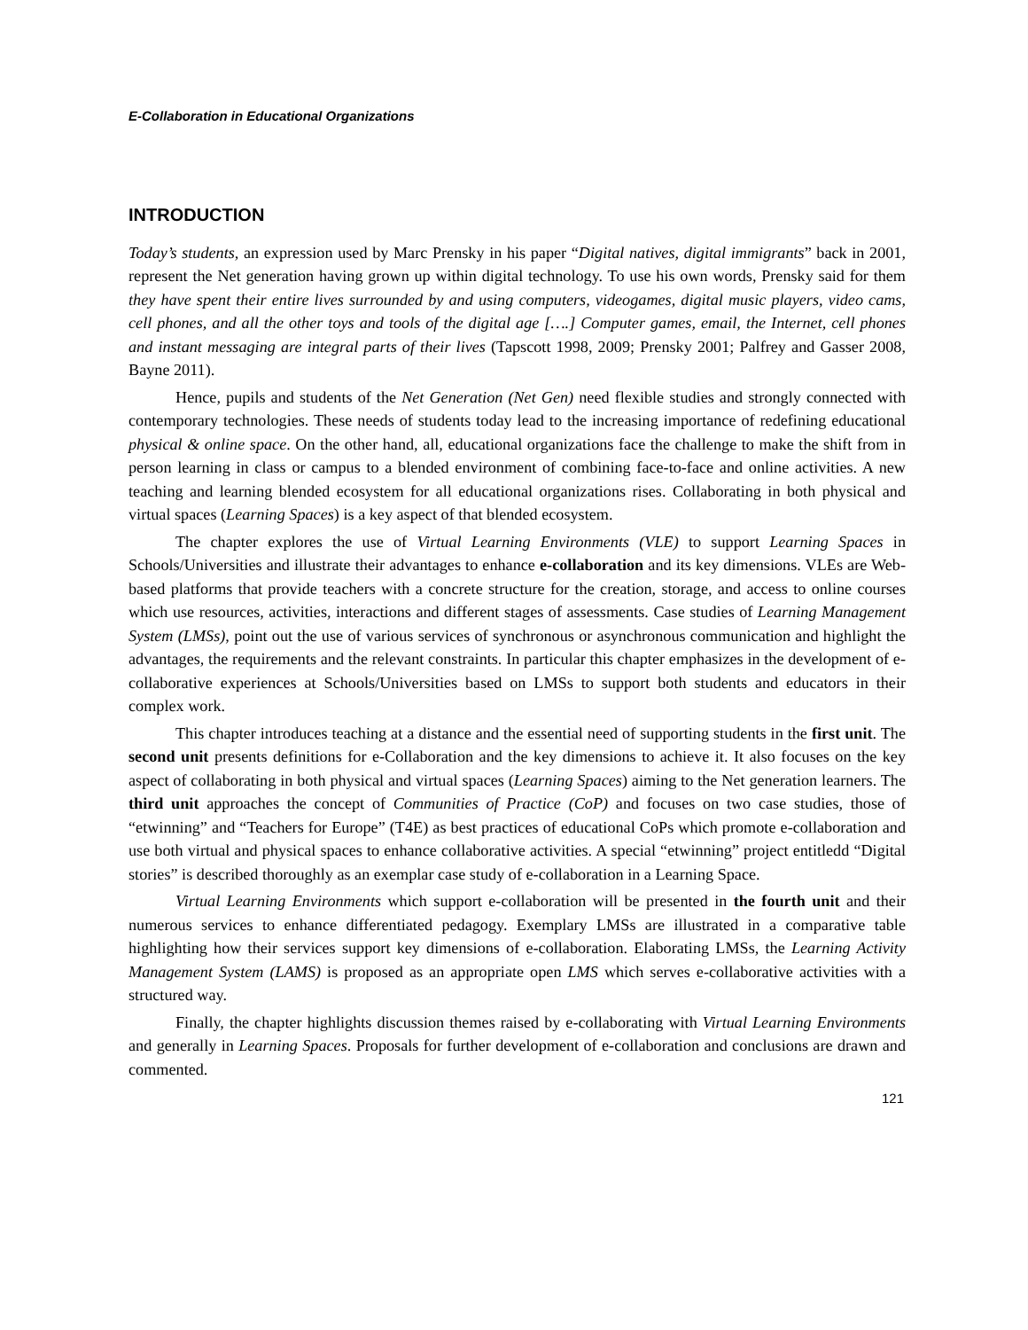E-Collaboration in Educational Organizations
INTRODUCTION
Today’s students, an expression used by Marc Prensky in his paper “Digital natives, digital immigrants” back in 2001, represent the Net generation having grown up within digital technology. To use his own words, Prensky said for them they have spent their entire lives surrounded by and using computers, videogames, digital music players, video cams, cell phones, and all the other toys and tools of the digital age [….] Computer games, email, the Internet, cell phones and instant messaging are integral parts of their lives (Tapscott 1998, 2009; Prensky 2001; Palfrey and Gasser 2008, Bayne 2011).
Hence, pupils and students of the Net Generation (Net Gen) need flexible studies and strongly connected with contemporary technologies. These needs of students today lead to the increasing importance of redefining educational physical & online space. On the other hand, all, educational organizations face the challenge to make the shift from in person learning in class or campus to a blended environment of combining face-to-face and online activities. A new teaching and learning blended ecosystem for all educational organizations rises. Collaborating in both physical and virtual spaces (Learning Spaces) is a key aspect of that blended ecosystem.
The chapter explores the use of Virtual Learning Environments (VLE) to support Learning Spaces in Schools/Universities and illustrate their advantages to enhance e-collaboration and its key dimensions. VLEs are Web-based platforms that provide teachers with a concrete structure for the creation, storage, and access to online courses which use resources, activities, interactions and different stages of assessments. Case studies of Learning Management System (LMSs), point out the use of various services of synchronous or asynchronous communication and highlight the advantages, the requirements and the relevant constraints. In particular this chapter emphasizes in the development of e-collaborative experiences at Schools/Universities based on LMSs to support both students and educators in their complex work.
This chapter introduces teaching at a distance and the essential need of supporting students in the first unit. The second unit presents definitions for e-Collaboration and the key dimensions to achieve it. It also focuses on the key aspect of collaborating in both physical and virtual spaces (Learning Spaces) aiming to the Net generation learners. The third unit approaches the concept of Communities of Practice (CoP) and focuses on two case studies, those of “etwinning” and “Teachers for Europe” (T4E) as best practices of educational CoPs which promote e-collaboration and use both virtual and physical spaces to enhance collaborative activities. A special “etwinning” project entitledd “Digital stories” is described thoroughly as an exemplar case study of e-collaboration in a Learning Space.
Virtual Learning Environments which support e-collaboration will be presented in the fourth unit and their numerous services to enhance differentiated pedagogy. Exemplary LMSs are illustrated in a comparative table highlighting how their services support key dimensions of e-collaboration. Elaborating LMSs, the Learning Activity Management System (LAMS) is proposed as an appropriate open LMS which serves e-collaborative activities with a structured way.
Finally, the chapter highlights discussion themes raised by e-collaborating with Virtual Learning Environments and generally in Learning Spaces. Proposals for further development of e-collaboration and conclusions are drawn and commented.
121